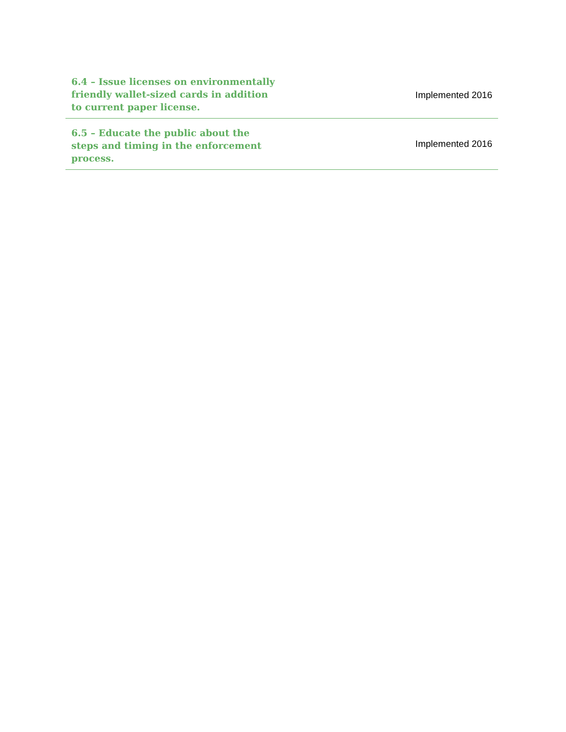| 6.4 – Issue licenses on environmentally friendly wallet-sized cards in addition to current paper license. | Implemented 2016 |
| 6.5 – Educate the public about the steps and timing in the enforcement process. | Implemented 2016 |